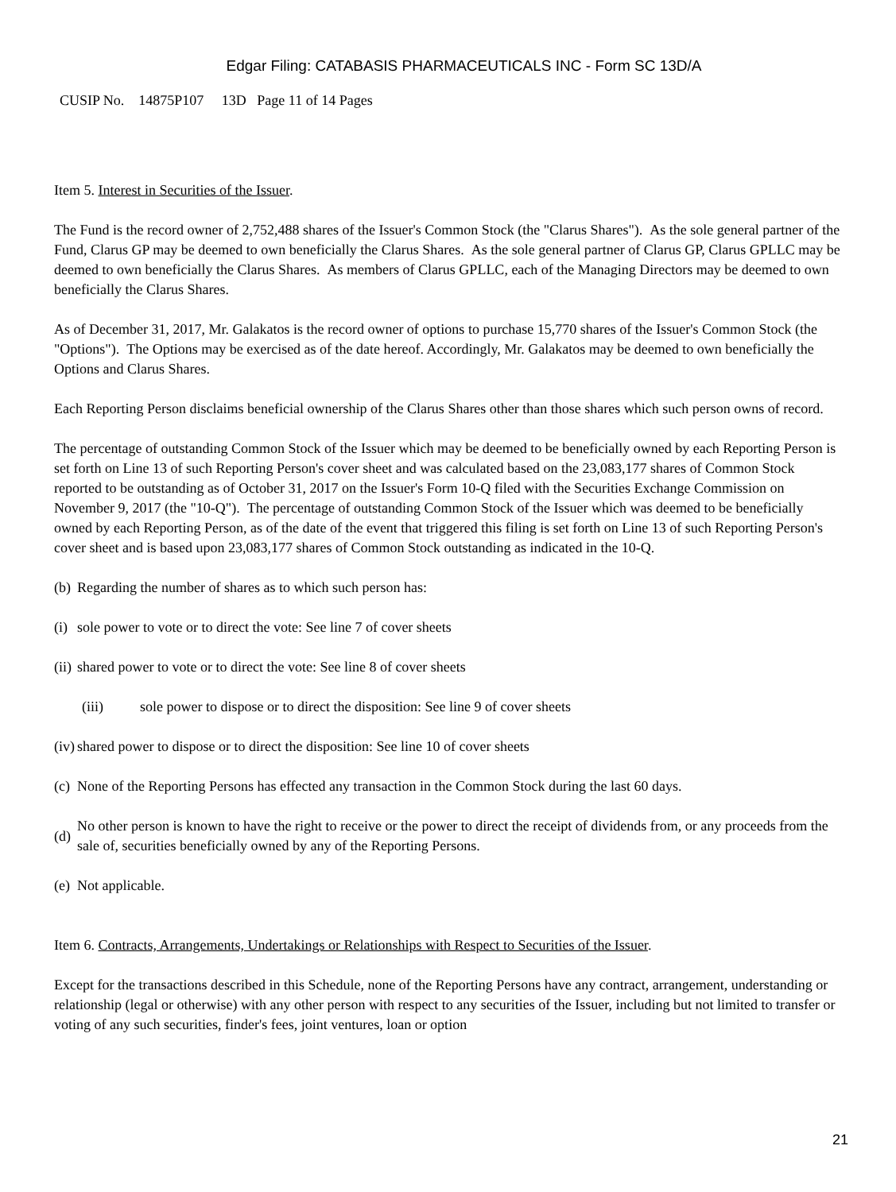Edgar Filing: CATABASIS PHARMACEUTICALS INC - Form SC 13D/A
CUSIP No. 14875P107 13D Page 11 of 14 Pages
Item 5. Interest in Securities of the Issuer.
The Fund is the record owner of 2,752,488 shares of the Issuer's Common Stock (the "Clarus Shares"). As the sole general partner of the Fund, Clarus GP may be deemed to own beneficially the Clarus Shares. As the sole general partner of Clarus GP, Clarus GPLLC may be deemed to own beneficially the Clarus Shares. As members of Clarus GPLLC, each of the Managing Directors may be deemed to own beneficially the Clarus Shares.
As of December 31, 2017, Mr. Galakatos is the record owner of options to purchase 15,770 shares of the Issuer's Common Stock (the "Options"). The Options may be exercised as of the date hereof. Accordingly, Mr. Galakatos may be deemed to own beneficially the Options and Clarus Shares.
Each Reporting Person disclaims beneficial ownership of the Clarus Shares other than those shares which such person owns of record.
The percentage of outstanding Common Stock of the Issuer which may be deemed to be beneficially owned by each Reporting Person is set forth on Line 13 of such Reporting Person's cover sheet and was calculated based on the 23,083,177 shares of Common Stock reported to be outstanding as of October 31, 2017 on the Issuer's Form 10-Q filed with the Securities Exchange Commission on November 9, 2017 (the "10-Q"). The percentage of outstanding Common Stock of the Issuer which was deemed to be beneficially owned by each Reporting Person, as of the date of the event that triggered this filing is set forth on Line 13 of such Reporting Person's cover sheet and is based upon 23,083,177 shares of Common Stock outstanding as indicated in the 10-Q.
(b) Regarding the number of shares as to which such person has:
(i) sole power to vote or to direct the vote: See line 7 of cover sheets
(ii) shared power to vote or to direct the vote: See line 8 of cover sheets
(iii) sole power to dispose or to direct the disposition: See line 9 of cover sheets
(iv) shared power to dispose or to direct the disposition: See line 10 of cover sheets
(c) None of the Reporting Persons has effected any transaction in the Common Stock during the last 60 days.
(d) No other person is known to have the right to receive or the power to direct the receipt of dividends from, or any proceeds from the sale of, securities beneficially owned by any of the Reporting Persons.
(e) Not applicable.
Item 6. Contracts, Arrangements, Undertakings or Relationships with Respect to Securities of the Issuer.
Except for the transactions described in this Schedule, none of the Reporting Persons have any contract, arrangement, understanding or relationship (legal or otherwise) with any other person with respect to any securities of the Issuer, including but not limited to transfer or voting of any such securities, finder's fees, joint ventures, loan or option
21